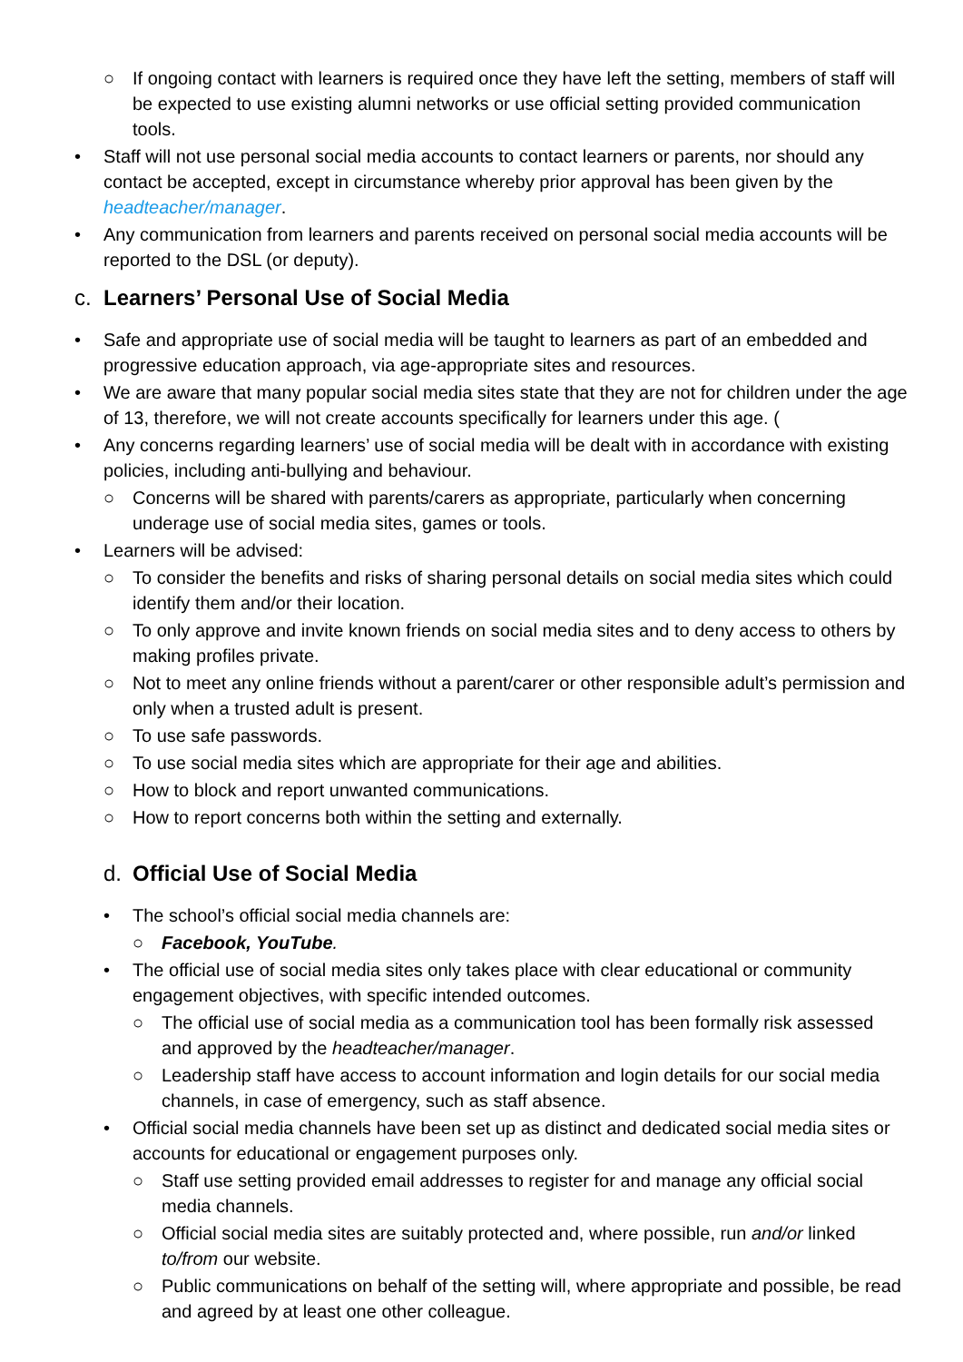○ If ongoing contact with learners is required once they have left the setting, members of staff will be expected to use existing alumni networks or use official setting provided communication tools.
• Staff will not use personal social media accounts to contact learners or parents, nor should any contact be accepted, except in circumstance whereby prior approval has been given by the headteacher/manager.
• Any communication from learners and parents received on personal social media accounts will be reported to the DSL (or deputy).
c. Learners’ Personal Use of Social Media
• Safe and appropriate use of social media will be taught to learners as part of an embedded and progressive education approach, via age-appropriate sites and resources.
• We are aware that many popular social media sites state that they are not for children under the age of 13, therefore, we will not create accounts specifically for learners under this age. (
• Any concerns regarding learners’ use of social media will be dealt with in accordance with existing policies, including anti-bullying and behaviour.
○ Concerns will be shared with parents/carers as appropriate, particularly when concerning underage use of social media sites, games or tools.
• Learners will be advised:
○ To consider the benefits and risks of sharing personal details on social media sites which could identify them and/or their location.
○ To only approve and invite known friends on social media sites and to deny access to others by making profiles private.
○ Not to meet any online friends without a parent/carer or other responsible adult’s permission and only when a trusted adult is present.
○ To use safe passwords.
○ To use social media sites which are appropriate for their age and abilities.
○ How to block and report unwanted communications.
○ How to report concerns both within the setting and externally.
d. Official Use of Social Media
• The school’s official social media channels are:
○ Facebook, YouTube.
• The official use of social media sites only takes place with clear educational or community engagement objectives, with specific intended outcomes.
○ The official use of social media as a communication tool has been formally risk assessed and approved by the headteacher/manager.
○ Leadership staff have access to account information and login details for our social media channels, in case of emergency, such as staff absence.
• Official social media channels have been set up as distinct and dedicated social media sites or accounts for educational or engagement purposes only.
○ Staff use setting provided email addresses to register for and manage any official social media channels.
○ Official social media sites are suitably protected and, where possible, run and/or linked to/from our website.
○ Public communications on behalf of the setting will, where appropriate and possible, be read and agreed by at least one other colleague.